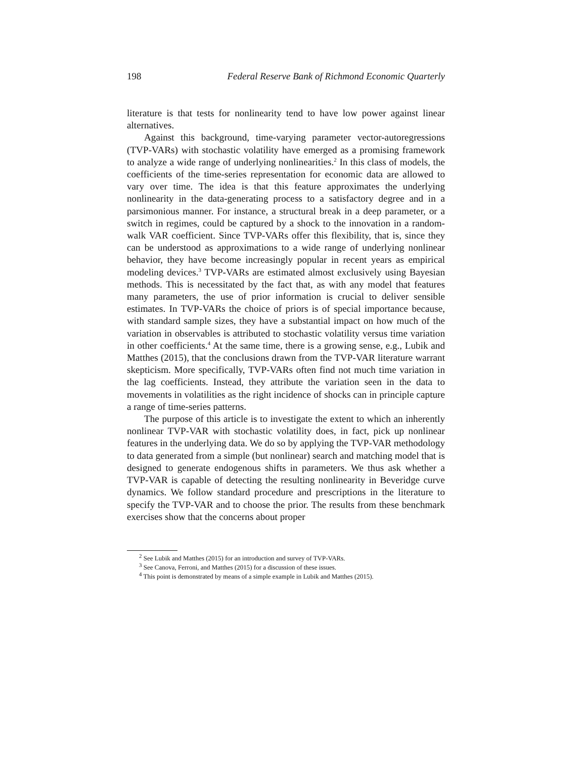198 Federal Reserve Bank of Richmond Economic Quarterly
literature is that tests for nonlinearity tend to have low power against linear alternatives.
Against this background, time-varying parameter vector-autoregressions (TVP-VARs) with stochastic volatility have emerged as a promising framework to analyze a wide range of underlying nonlinearities.<sup>2</sup> In this class of models, the coefficients of the time-series representation for economic data are allowed to vary over time. The idea is that this feature approximates the underlying nonlinearity in the data-generating process to a satisfactory degree and in a parsimonious manner. For instance, a structural break in a deep parameter, or a switch in regimes, could be captured by a shock to the innovation in a random-walk VAR coefficient. Since TVP-VARs offer this flexibility, that is, since they can be understood as approximations to a wide range of underlying nonlinear behavior, they have become increasingly popular in recent years as empirical modeling devices.<sup>3</sup> TVP-VARs are estimated almost exclusively using Bayesian methods. This is necessitated by the fact that, as with any model that features many parameters, the use of prior information is crucial to deliver sensible estimates. In TVP-VARs the choice of priors is of special importance because, with standard sample sizes, they have a substantial impact on how much of the variation in observables is attributed to stochastic volatility versus time variation in other coefficients.<sup>4</sup> At the same time, there is a growing sense, e.g., Lubik and Matthes (2015), that the conclusions drawn from the TVP-VAR literature warrant skepticism. More specifically, TVP-VARs often find not much time variation in the lag coefficients. Instead, they attribute the variation seen in the data to movements in volatilities as the right incidence of shocks can in principle capture a range of time-series patterns.
The purpose of this article is to investigate the extent to which an inherently nonlinear TVP-VAR with stochastic volatility does, in fact, pick up nonlinear features in the underlying data. We do so by applying the TVP-VAR methodology to data generated from a simple (but nonlinear) search and matching model that is designed to generate endogenous shifts in parameters. We thus ask whether a TVP-VAR is capable of detecting the resulting nonlinearity in Beveridge curve dynamics. We follow standard procedure and prescriptions in the literature to specify the TVP-VAR and to choose the prior. The results from these benchmark exercises show that the concerns about proper
<sup>2</sup> See Lubik and Matthes (2015) for an introduction and survey of TVP-VARs.
<sup>3</sup> See Canova, Ferroni, and Matthes (2015) for a discussion of these issues.
<sup>4</sup> This point is demonstrated by means of a simple example in Lubik and Matthes (2015).